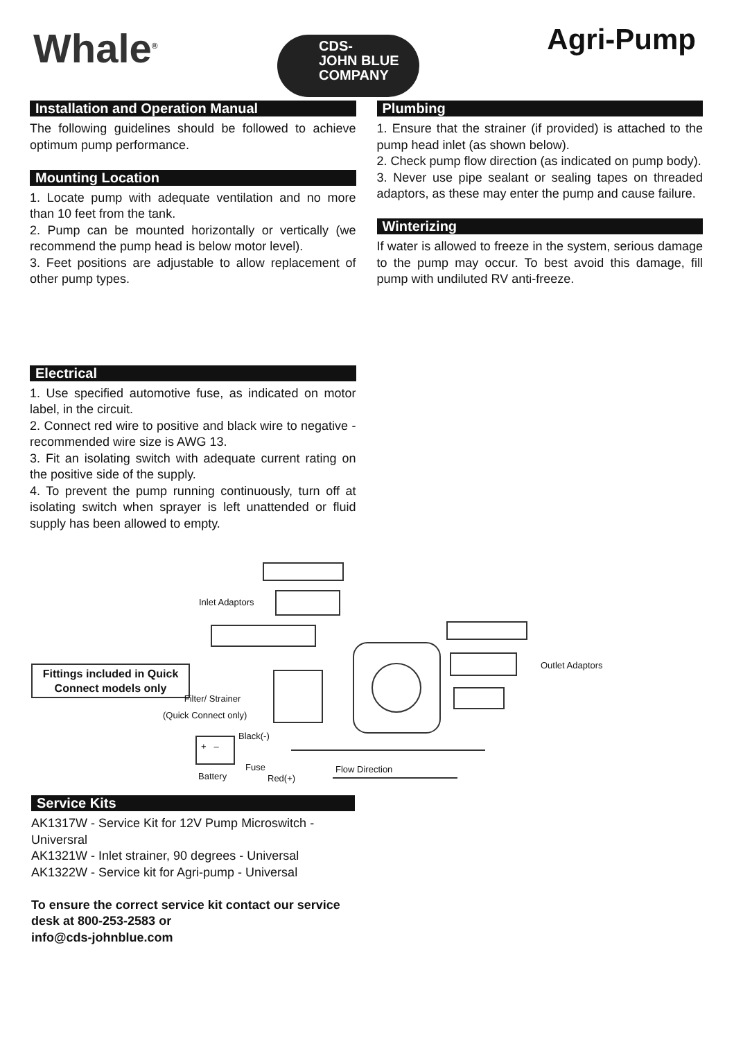Whale<sup>®</sup>
CDS-
JOHN BLUE
COMPANY
Agri-Pump
Installation and Operation Manual
The following guidelines should be followed to achieve optimum pump performance.
Mounting Location
1. Locate pump with adequate ventilation and no more than 10 feet from the tank.
2. Pump can be mounted horizontally or vertically (we recommend the pump head is below motor level).
3. Feet positions are adjustable to allow replacement of other pump types.
Electrical
1. Use specified automotive fuse, as indicated on motor label, in the circuit.
2. Connect red wire to positive and black wire to negative - recommended wire size is AWG 13.
3. Fit an isolating switch with adequate current rating on the positive side of the supply.
4. To prevent the pump running continuously, turn off at isolating switch when sprayer is left unattended or fluid supply has been allowed to empty.
Plumbing
1. Ensure that the strainer (if provided) is attached to the pump head inlet (as shown below).
2. Check pump flow direction (as indicated on pump body).
3. Never use pipe sealant or sealing tapes on threaded adaptors, as these may enter the pump and cause failure.
Winterizing
If water is allowed to freeze in the system, serious damage to the pump may occur. To best avoid this damage, fill pump with undiluted RV anti-freeze.
Inlet Adaptors
Outlet Adaptors
Fittings included in Quick Connect models only
Filter/ Strainer
(Quick Connect only)
Black(-)
+ –
Fuse
Battery Red(+)
Flow Direction
Service Kits
AK1317W - Service Kit for 12V Pump Microswitch - Universral
AK1321W - Inlet strainer, 90 degrees - Universal
AK1322W - Service kit for Agri-pump - Universal
To ensure the correct service kit contact our service desk at 800-253-2583 or
info@cds-johnblue.com